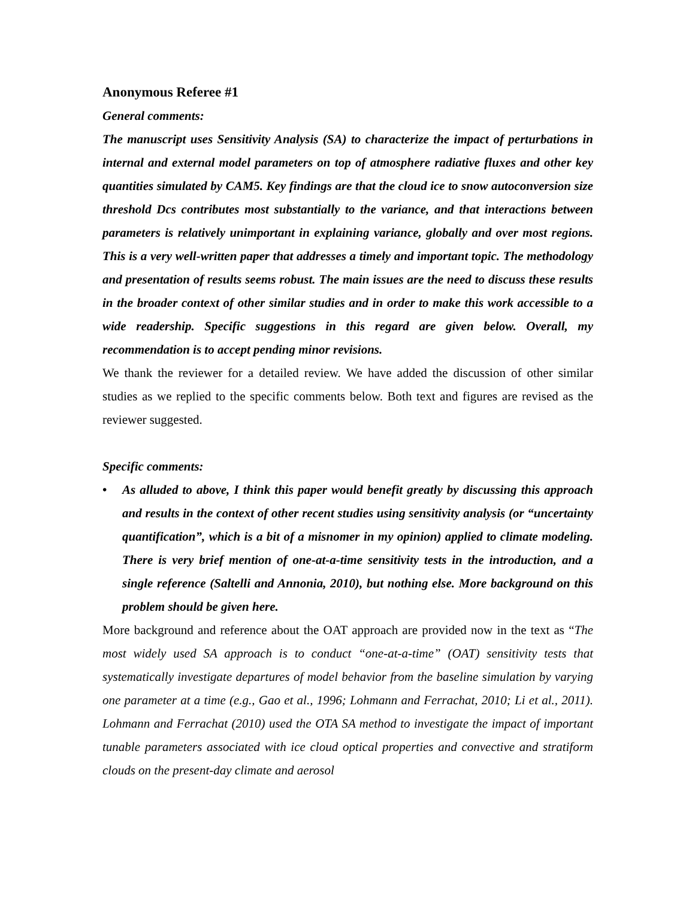Anonymous Referee #1
General comments:
The manuscript uses Sensitivity Analysis (SA) to characterize the impact of perturbations in internal and external model parameters on top of atmosphere radiative fluxes and other key quantities simulated by CAM5. Key findings are that the cloud ice to snow autoconversion size threshold Dcs contributes most substantially to the variance, and that interactions between parameters is relatively unimportant in explaining variance, globally and over most regions. This is a very well-written paper that addresses a timely and important topic. The methodology and presentation of results seems robust. The main issues are the need to discuss these results in the broader context of other similar studies and in order to make this work accessible to a wide readership. Specific suggestions in this regard are given below. Overall, my recommendation is to accept pending minor revisions.
We thank the reviewer for a detailed review. We have added the discussion of other similar studies as we replied to the specific comments below. Both text and figures are revised as the reviewer suggested.
Specific comments:
• As alluded to above, I think this paper would benefit greatly by discussing this approach and results in the context of other recent studies using sensitivity analysis (or “uncertainty quantification”, which is a bit of a misnomer in my opinion) applied to climate modeling. There is very brief mention of one-at-a-time sensitivity tests in the introduction, and a single reference (Saltelli and Annonia, 2010), but nothing else. More background on this problem should be given here.
More background and reference about the OAT approach are provided now in the text as “The most widely used SA approach is to conduct “one-at-a-time” (OAT) sensitivity tests that systematically investigate departures of model behavior from the baseline simulation by varying one parameter at a time (e.g., Gao et al., 1996; Lohmann and Ferrachat, 2010; Li et al., 2011). Lohmann and Ferrachat (2010) used the OTA SA method to investigate the impact of important tunable parameters associated with ice cloud optical properties and convective and stratiform clouds on the present-day climate and aerosol